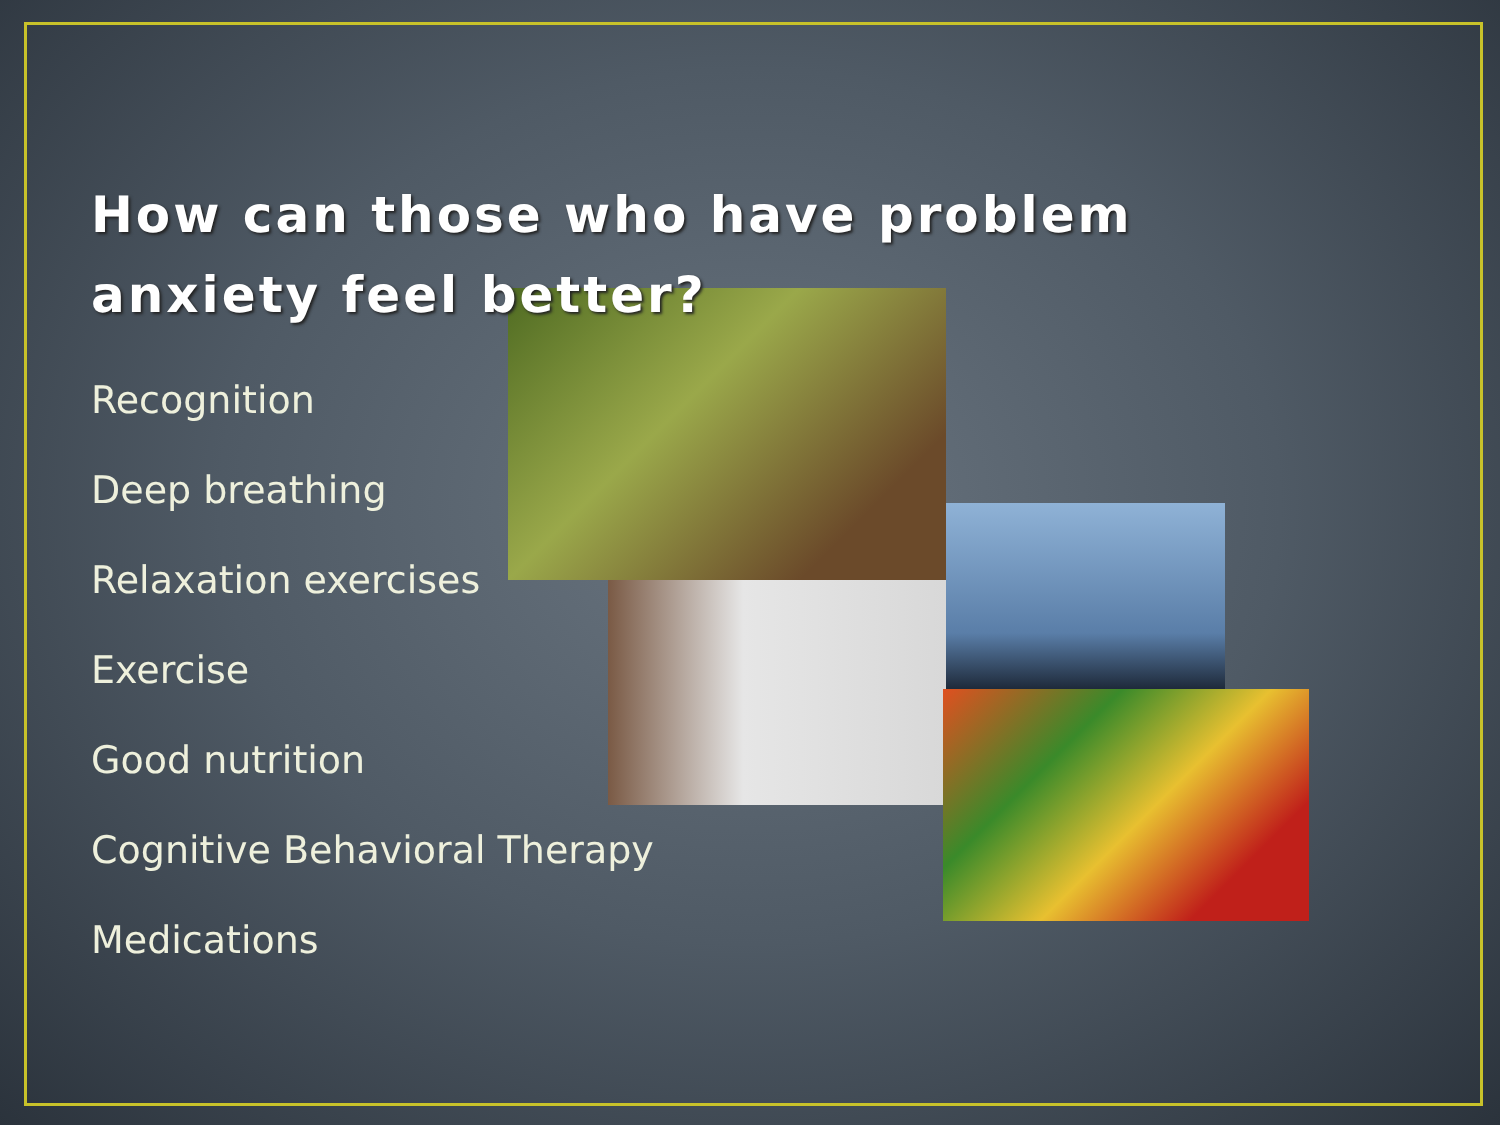How can those who have problem anxiety feel better?
Recognition
Deep breathing
Relaxation exercises
Exercise
Good nutrition
Cognitive Behavioral Therapy
Medications